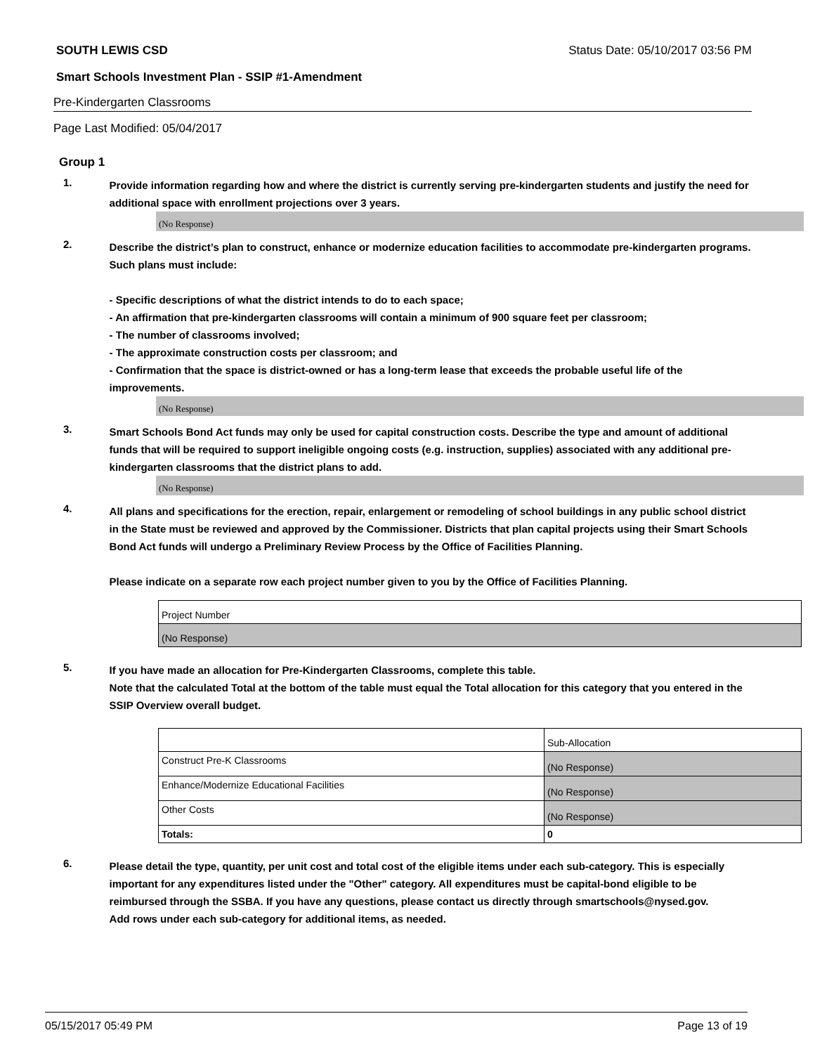SOUTH LEWIS CSD Status Date: 05/10/2017 03:56 PM
Smart Schools Investment Plan - SSIP #1-Amendment
Pre-Kindergarten Classrooms
Page Last Modified: 05/04/2017
Group 1
1.
Provide information regarding how and where the district is currently serving pre-kindergarten students and justify the need for additional space with enrollment projections over 3 years.
(No Response)
2.
Describe the district’s plan to construct, enhance or modernize education facilities to accommodate pre-kindergarten programs. Such plans must include:
- Specific descriptions of what the district intends to do to each space;
- An affirmation that pre-kindergarten classrooms will contain a minimum of 900 square feet per classroom;
- The number of classrooms involved;
- The approximate construction costs per classroom; and
- Confirmation that the space is district-owned or has a long-term lease that exceeds the probable useful life of the improvements.
(No Response)
3.
Smart Schools Bond Act funds may only be used for capital construction costs. Describe the type and amount of additional funds that will be required to support ineligible ongoing costs (e.g. instruction, supplies) associated with any additional pre-kindergarten classrooms that the district plans to add.
(No Response)
4.
All plans and specifications for the erection, repair, enlargement or remodeling of school buildings in any public school district in the State must be reviewed and approved by the Commissioner. Districts that plan capital projects using their Smart Schools Bond Act funds will undergo a Preliminary Review Process by the Office of Facilities Planning.
Please indicate on a separate row each project number given to you by the Office of Facilities Planning.
| Project Number |
| (No Response) |
5.
If you have made an allocation for Pre-Kindergarten Classrooms, complete this table.
Note that the calculated Total at the bottom of the table must equal the Total allocation for this category that you entered in the SSIP Overview overall budget.
| | Sub-Allocation |
| Construct Pre-K Classrooms | (No Response) |
| Enhance/Modernize Educational Facilities | (No Response) |
| Other Costs | (No Response) |
| Totals: | 0 |
6.
Please detail the type, quantity, per unit cost and total cost of the eligible items under each sub-category. This is especially important for any expenditures listed under the "Other" category. All expenditures must be capital-bond eligible to be reimbursed through the SSBA. If you have any questions, please contact us directly through smartschools@nysed.gov.
Add rows under each sub-category for additional items, as needed.
05/15/2017 05:49 PM Page 13 of 19